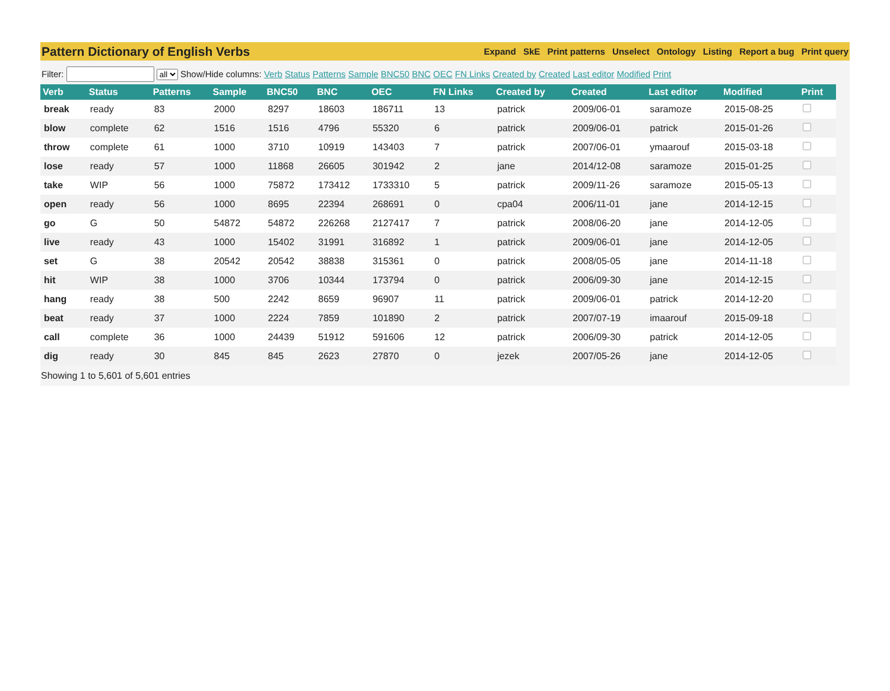Pattern Dictionary of English Verbs
Expand SkE Print patterns Unselect Ontology Listing Report a bug Print query
Filter: all Show/Hide columns: Verb Status Patterns Sample BNC50 BNC OEC FN Links Created by Created Last editor Modified Print
| Verb | Status | Patterns | Sample | BNC50 | BNC | OEC | FN Links | Created by | Created | Last editor | Modified | Print |
| --- | --- | --- | --- | --- | --- | --- | --- | --- | --- | --- | --- | --- |
| break | ready | 83 | 2000 | 8297 | 18603 | 186711 | 13 | patrick | 2009/06-01 | saramoze | 2015-08-25 | |
| blow | complete | 62 | 1516 | 1516 | 4796 | 55320 | 6 | patrick | 2009/06-01 | patrick | 2015-01-26 | |
| throw | complete | 61 | 1000 | 3710 | 10919 | 143403 | 7 | patrick | 2007/06-01 | ymaarouf | 2015-03-18 | |
| lose | ready | 57 | 1000 | 11868 | 26605 | 301942 | 2 | jane | 2014/12-08 | saramoze | 2015-01-25 | |
| take | WIP | 56 | 1000 | 75872 | 173412 | 1733310 | 5 | patrick | 2009/11-26 | saramoze | 2015-05-13 | |
| open | ready | 56 | 1000 | 8695 | 22394 | 268691 | 0 | cpa04 | 2006/11-01 | jane | 2014-12-15 | |
| go | G | 50 | 54872 | 54872 | 226268 | 2127417 | 7 | patrick | 2008/06-20 | jane | 2014-12-05 | |
| live | ready | 43 | 1000 | 15402 | 31991 | 316892 | 1 | patrick | 2009/06-01 | jane | 2014-12-05 | |
| set | G | 38 | 20542 | 20542 | 38838 | 315361 | 0 | patrick | 2008/05-05 | jane | 2014-11-18 | |
| hit | WIP | 38 | 1000 | 3706 | 10344 | 173794 | 0 | patrick | 2006/09-30 | jane | 2014-12-15 | |
| hang | ready | 38 | 500 | 2242 | 8659 | 96907 | 11 | patrick | 2009/06-01 | patrick | 2014-12-20 | |
| beat | ready | 37 | 1000 | 2224 | 7859 | 101890 | 2 | patrick | 2007/07-19 | imaarouf | 2015-09-18 | |
| call | complete | 36 | 1000 | 24439 | 51912 | 591606 | 12 | patrick | 2006/09-30 | patrick | 2014-12-05 | |
| dig | ready | 30 | 845 | 845 | 2623 | 27870 | 0 | jezek | 2007/05-26 | jane | 2014-12-05 | |
Showing 1 to 5,601 of 5,601 entries